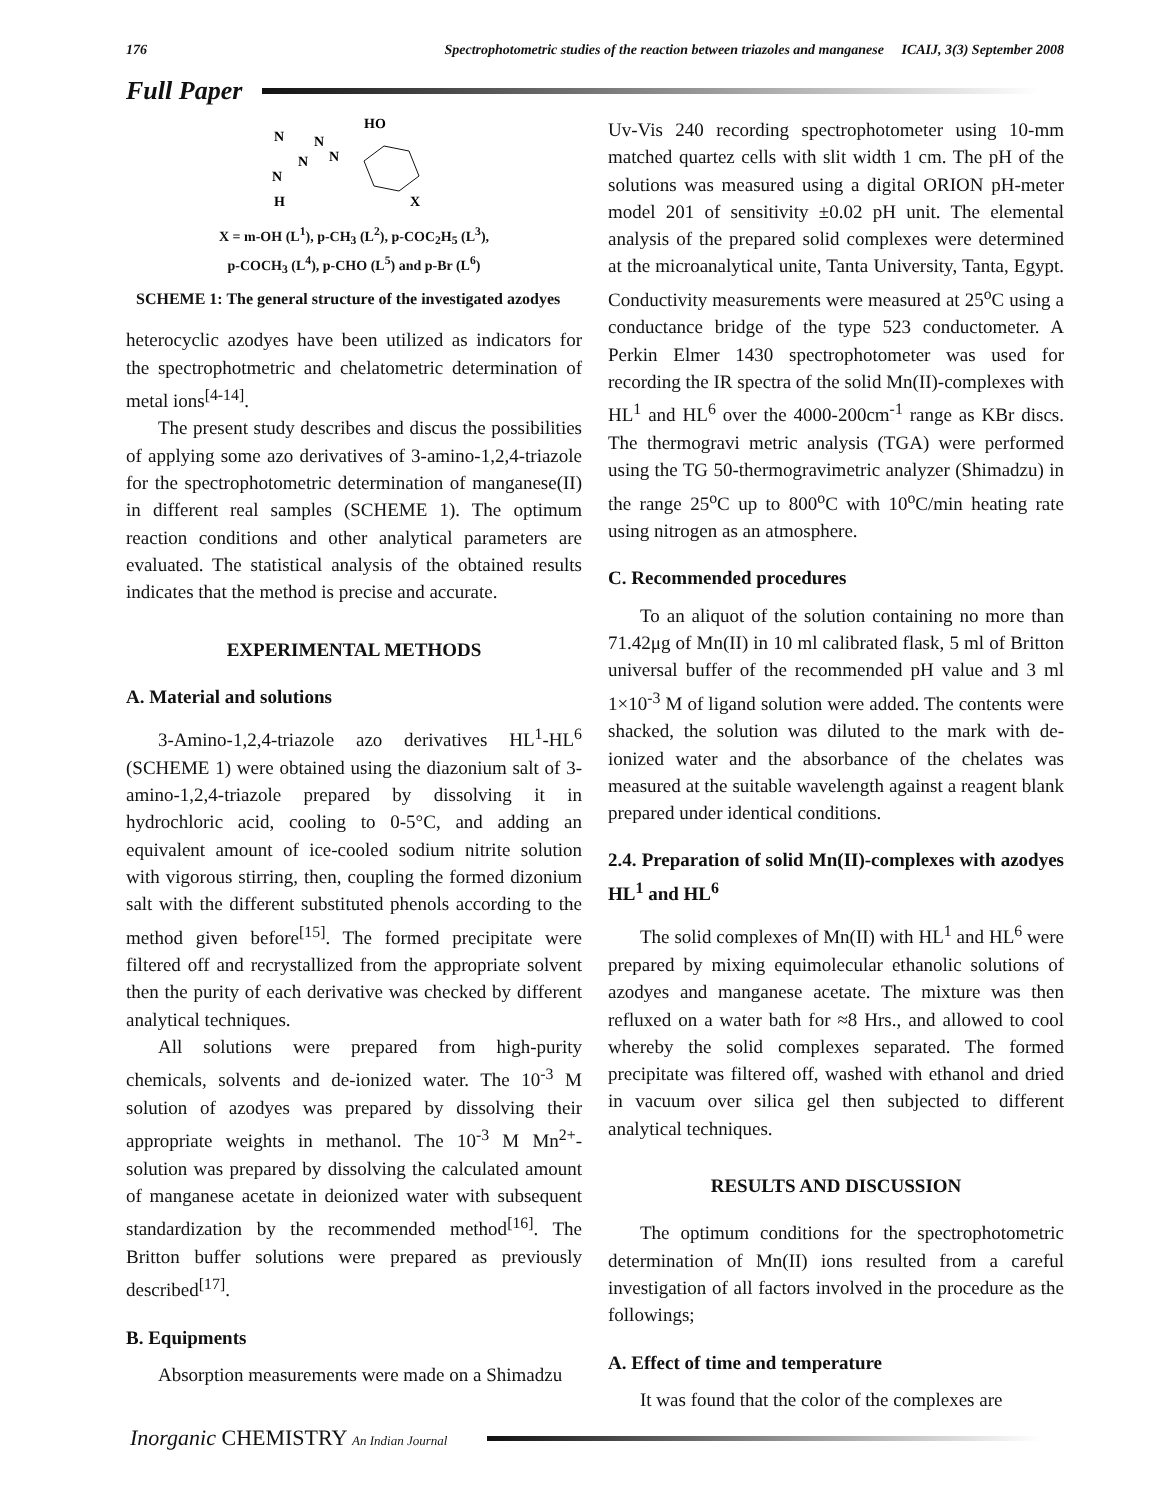176 Spectrophotometric studies of the reaction between triazoles and manganese ICAIJ, 3(3) September 2008
Full Paper
N
N
N
N
N
H
HO
X
X = m-OH (L<sup>1</sup>), p-CH<sub>3</sub> (L<sup>2</sup>), p-COC<sub>2</sub>H<sub>5</sub> (L<sup>3</sup>),
p-COCH<sub>3</sub> (L<sup>4</sup>), p-CHO (L<sup>5</sup>) and p-Br (L<sup>6</sup>)
SCHEME 1: The general structure of the investigated azodyes
heterocyclic azodyes have been utilized as indicators for the spectrophotmetric and chelatometric determination of metal ions<sup>[4-14]</sup>.
The present study describes and discus the possibilities of applying some azo derivatives of 3-amino-1,2,4-triazole for the spectrophotometric determination of manganese(II) in different real samples (SCHEME 1). The optimum reaction conditions and other analytical parameters are evaluated. The statistical analysis of the obtained results indicates that the method is precise and accurate.
EXPERIMENTAL METHODS
A. Material and solutions
3-Amino-1,2,4-triazole azo derivatives HL<sup>1</sup>-HL<sup>6</sup> (SCHEME 1) were obtained using the diazonium salt of 3-amino-1,2,4-triazole prepared by dissolving it in hydrochloric acid, cooling to 0-5°C, and adding an equivalent amount of ice-cooled sodium nitrite solution with vigorous stirring, then, coupling the formed dizonium salt with the different substituted phenols according to the method given before<sup>[15]</sup>. The formed precipitate were filtered off and recrystallized from the appropriate solvent then the purity of each derivative was checked by different analytical techniques.
All solutions were prepared from high-purity chemicals, solvents and de-ionized water. The 10<sup>-3</sup> M solution of azodyes was prepared by dissolving their appropriate weights in methanol. The 10<sup>-3</sup> M Mn<sup>2+</sup>-solution was prepared by dissolving the calculated amount of manganese acetate in deionized water with subsequent standardization by the recommended method<sup>[16]</sup>. The Britton buffer solutions were prepared as previously described<sup>[17]</sup>.
B. Equipments
Absorption measurements were made on a Shimadzu
Uv-Vis 240 recording spectrophotometer using 10-mm matched quartez cells with slit width 1 cm. The pH of the solutions was measured using a digital ORION pH-meter model 201 of sensitivity ±0.02 pH unit. The elemental analysis of the prepared solid complexes were determined at the microanalytical unite, Tanta University, Tanta, Egypt. Conductivity measurements were measured at 25<sup>o</sup>C using a conductance bridge of the type 523 conductometer. A Perkin Elmer 1430 spectrophotometer was used for recording the IR spectra of the solid Mn(II)-complexes with HL<sup>1</sup> and HL<sup>6</sup> over the 4000-200cm<sup>-1</sup> range as KBr discs. The thermogravi metric analysis (TGA) were performed using the TG 50-thermogravimetric analyzer (Shimadzu) in the range 25<sup>o</sup>C up to 800<sup>o</sup>C with 10<sup>o</sup>C/min heating rate using nitrogen as an atmosphere.
C. Recommended procedures
To an aliquot of the solution containing no more than 71.42μg of Mn(II) in 10 ml calibrated flask, 5 ml of Britton universal buffer of the recommended pH value and 3 ml 1×10<sup>-3</sup> M of ligand solution were added. The contents were shacked, the solution was diluted to the mark with de-ionized water and the absorbance of the chelates was measured at the suitable wavelength against a reagent blank prepared under identical conditions.
2.4. Preparation of solid Mn(II)-complexes with azodyes HL<sup>1</sup> and HL<sup>6</sup>
The solid complexes of Mn(II) with HL<sup>1</sup> and HL<sup>6</sup> were prepared by mixing equimolecular ethanolic solutions of azodyes and manganese acetate. The mixture was then refluxed on a water bath for ≈8 Hrs., and allowed to cool whereby the solid complexes separated. The formed precipitate was filtered off, washed with ethanol and dried in vacuum over silica gel then subjected to different analytical techniques.
RESULTS AND DISCUSSION
The optimum conditions for the spectrophotometric determination of Mn(II) ions resulted from a careful investigation of all factors involved in the procedure as the followings;
A. Effect of time and temperature
It was found that the color of the complexes are
Inorganic CHEMISTRY An Indian Journal